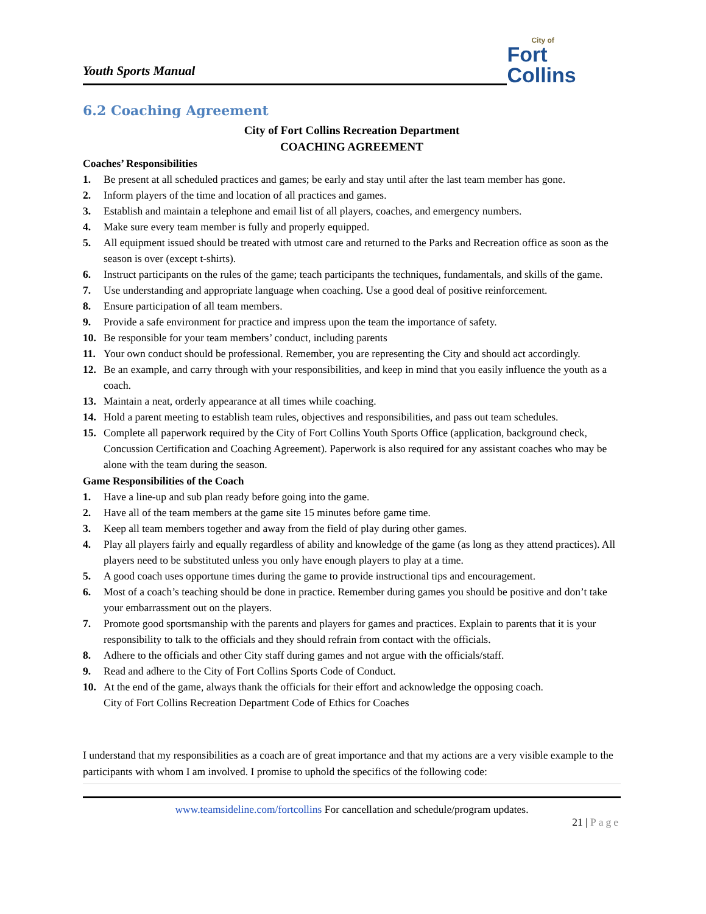Youth Sports Manual
City of
Fort Collins
6.2 Coaching Agreement
City of Fort Collins Recreation Department
COACHING AGREEMENT
Coaches’ Responsibilities
1. Be present at all scheduled practices and games; be early and stay until after the last team member has gone.
2. Inform players of the time and location of all practices and games.
3. Establish and maintain a telephone and email list of all players, coaches, and emergency numbers.
4. Make sure every team member is fully and properly equipped.
5. All equipment issued should be treated with utmost care and returned to the Parks and Recreation office as soon as the season is over (except t-shirts).
6. Instruct participants on the rules of the game; teach participants the techniques, fundamentals, and skills of the game.
7. Use understanding and appropriate language when coaching. Use a good deal of positive reinforcement.
8. Ensure participation of all team members.
9. Provide a safe environment for practice and impress upon the team the importance of safety.
10. Be responsible for your team members’ conduct, including parents
11. Your own conduct should be professional. Remember, you are representing the City and should act accordingly.
12. Be an example, and carry through with your responsibilities, and keep in mind that you easily influence the youth as a coach.
13. Maintain a neat, orderly appearance at all times while coaching.
14. Hold a parent meeting to establish team rules, objectives and responsibilities, and pass out team schedules.
15. Complete all paperwork required by the City of Fort Collins Youth Sports Office (application, background check, Concussion Certification and Coaching Agreement). Paperwork is also required for any assistant coaches who may be alone with the team during the season.
Game Responsibilities of the Coach
1. Have a line-up and sub plan ready before going into the game.
2. Have all of the team members at the game site 15 minutes before game time.
3. Keep all team members together and away from the field of play during other games.
4. Play all players fairly and equally regardless of ability and knowledge of the game (as long as they attend practices). All players need to be substituted unless you only have enough players to play at a time.
5. A good coach uses opportune times during the game to provide instructional tips and encouragement.
6. Most of a coach’s teaching should be done in practice. Remember during games you should be positive and don’t take your embarrassment out on the players.
7. Promote good sportsmanship with the parents and players for games and practices. Explain to parents that it is your responsibility to talk to the officials and they should refrain from contact with the officials.
8. Adhere to the officials and other City staff during games and not argue with the officials/staff.
9. Read and adhere to the City of Fort Collins Sports Code of Conduct.
10. At the end of the game, always thank the officials for their effort and acknowledge the opposing coach.
City of Fort Collins Recreation Department Code of Ethics for Coaches
I understand that my responsibilities as a coach are of great importance and that my actions are a very visible example to the participants with whom I am involved. I promise to uphold the specifics of the following code:
www.teamsideline.com/fortcollins For cancellation and schedule/program updates.
21 | Page